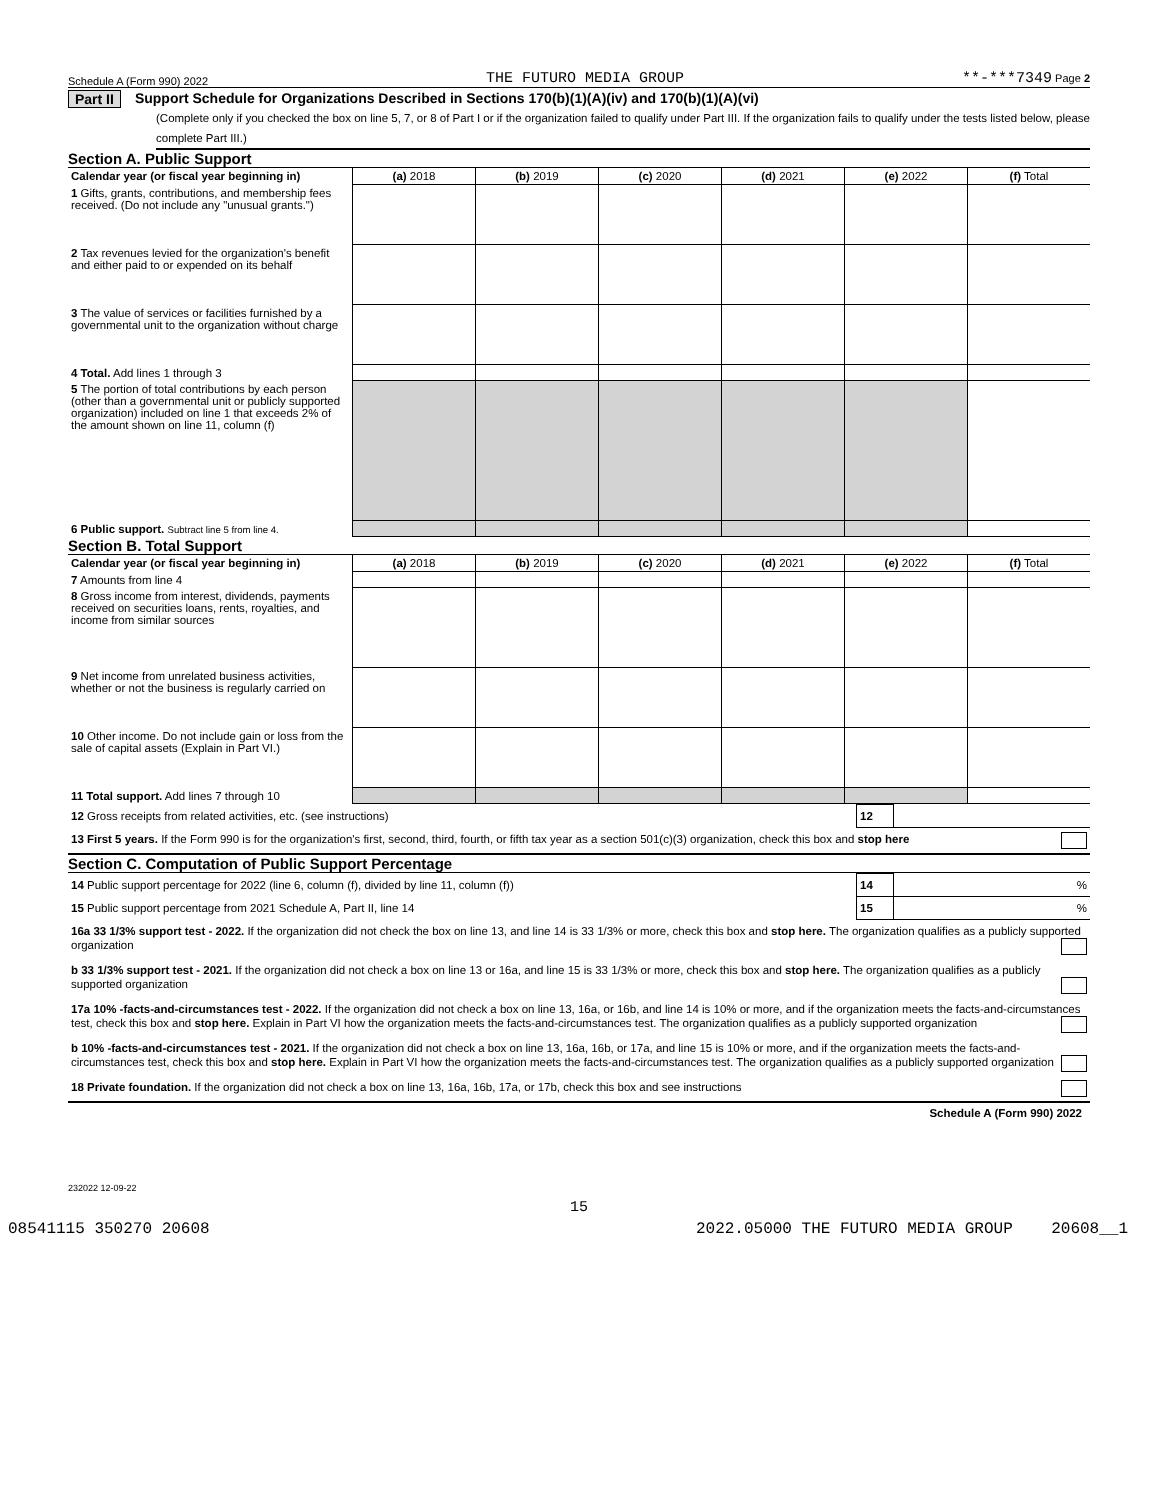Schedule A (Form 990) 2022 THE FUTURO MEDIA GROUP **-***7349 Page 2
Part II Support Schedule for Organizations Described in Sections 170(b)(1)(A)(iv) and 170(b)(1)(A)(vi)
(Complete only if you checked the box on line 5, 7, or 8 of Part I or if the organization failed to qualify under Part III. If the organization fails to qualify under the tests listed below, please complete Part III.)
Section A. Public Support
| Calendar year (or fiscal year beginning in) | (a) 2018 | (b) 2019 | (c) 2020 | (d) 2021 | (e) 2022 | (f) Total |
| --- | --- | --- | --- | --- | --- | --- |
| 1 Gifts, grants, contributions, and membership fees received. (Do not include any "unusual grants.") | | | | | | |
| 2 Tax revenues levied for the organization's benefit and either paid to or expended on its behalf | | | | | | |
| 3 The value of services or facilities furnished by a governmental unit to the organization without charge | | | | | | |
| 4 Total. Add lines 1 through 3 | | | | | | |
| 5 The portion of total contributions by each person (other than a governmental unit or publicly supported organization) included on line 1 that exceeds 2% of the amount shown on line 11, column (f) | | | | | | |
| 6 Public support. Subtract line 5 from line 4. | | | | | | |
Section B. Total Support
| Calendar year (or fiscal year beginning in) | (a) 2018 | (b) 2019 | (c) 2020 | (d) 2021 | (e) 2022 | (f) Total |
| --- | --- | --- | --- | --- | --- | --- |
| 7 Amounts from line 4 | | | | | | |
| 8 Gross income from interest, dividends, payments received on securities loans, rents, royalties, and income from similar sources | | | | | | |
| 9 Net income from unrelated business activities, whether or not the business is regularly carried on | | | | | | |
| 10 Other income. Do not include gain or loss from the sale of capital assets (Explain in Part VI.) | | | | | | |
| 11 Total support. Add lines 7 through 10 | | | | | | |
| 12 Gross receipts from related activities, etc. (see instructions) | 12 | |
| 13 First 5 years. If the Form 990 is for the organization's first, second, third, fourth, or fifth tax year as a section 501(c)(3) organization, check this box and stop here | | |
Section C. Computation of Public Support Percentage
| 14 Public support percentage for 2022 (line 6, column (f), divided by line 11, column (f)) | 14 | % |
| 15 Public support percentage from 2021 Schedule A, Part II, line 14 | 15 | % |
| 16a 33 1/3% support test - 2022. If the organization did not check the box on line 13, and line 14 is 33 1/3% or more, check this box and stop here. The organization qualifies as a publicly supported organization | | |
| b 33 1/3% support test - 2021. If the organization did not check a box on line 13 or 16a, and line 15 is 33 1/3% or more, check this box and stop here. The organization qualifies as a publicly supported organization | | |
| 17a 10% -facts-and-circumstances test - 2022. If the organization did not check a box on line 13, 16a, or 16b, and line 14 is 10% or more, and if the organization meets the facts-and-circumstances test, check this box and stop here. Explain in Part VI how the organization meets the facts-and-circumstances test. The organization qualifies as a publicly supported organization | | |
| b 10% -facts-and-circumstances test - 2021. If the organization did not check a box on line 13, 16a, 16b, or 17a, and line 15 is 10% or more, and if the organization meets the facts-and-circumstances test, check this box and stop here. Explain in Part VI how the organization meets the facts-and-circumstances test. The organization qualifies as a publicly supported organization | | |
| 18 Private foundation. If the organization did not check a box on line 13, 16a, 16b, 17a, or 17b, check this box and see instructions | | |
Schedule A (Form 990) 2022
232022 12-09-22
15
08541115 350270 20608 2022.05000 THE FUTURO MEDIA GROUP 20608__1